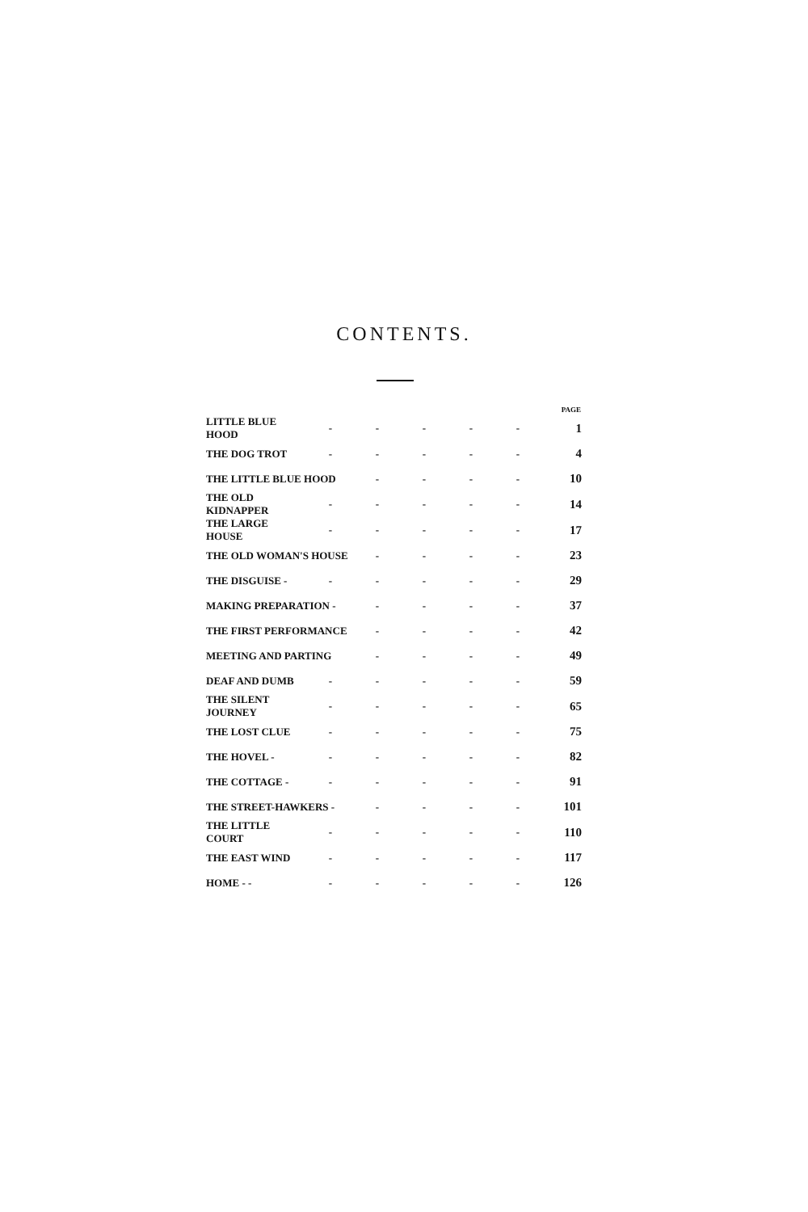CONTENTS.
| | | | | | | PAGE |
| --- | --- | --- | --- | --- | --- | --- |
| LITTLE BLUE HOOD | - | - | - | - | - | 1 |
| THE DOG TROT | - | - | - | - | - | 4 |
| THE LITTLE BLUE HOOD | | - | - | - | - | 10 |
| THE OLD KIDNAPPER | - | - | - | - | - | 14 |
| THE LARGE HOUSE | - | - | - | - | - | 17 |
| THE OLD WOMAN'S HOUSE | | - | - | - | - | 23 |
| THE DISGUISE - | - | - | - | - | - | 29 |
| MAKING PREPARATION - | | - | - | - | - | 37 |
| THE FIRST PERFORMANCE | | - | - | - | - | 42 |
| MEETING AND PARTING | | - | - | - | - | 49 |
| DEAF AND DUMB | - | - | - | - | - | 59 |
| THE SILENT JOURNEY | - | - | - | - | - | 65 |
| THE LOST CLUE | - | - | - | - | - | 75 |
| THE HOVEL - | - | - | - | - | - | 82 |
| THE COTTAGE - | - | - | - | - | - | 91 |
| THE STREET-HAWKERS - | | - | - | - | - | 101 |
| THE LITTLE COURT | - | - | - | - | - | 110 |
| THE EAST WIND | - | - | - | - | - | 117 |
| HOME - - | - | - | - | - | - | 126 |